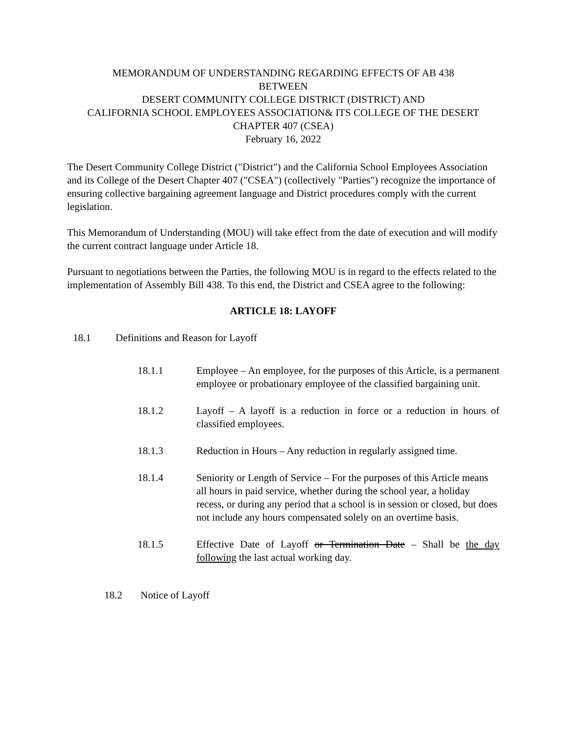MEMORANDUM OF UNDERSTANDING REGARDING EFFECTS OF AB 438
BETWEEN
DESERT COMMUNITY COLLEGE DISTRICT (DISTRICT) AND
CALIFORNIA SCHOOL EMPLOYEES ASSOCIATION& ITS COLLEGE OF THE DESERT
CHAPTER 407 (CSEA)
February 16, 2022
The Desert Community College District ("District") and the California School Employees Association and its College of the Desert Chapter 407 ("CSEA") (collectively "Parties") recognize the importance of ensuring collective bargaining agreement language and District procedures comply with the current legislation.
This Memorandum of Understanding (MOU) will take effect from the date of execution and will modify the current contract language under Article 18.
Pursuant to negotiations between the Parties, the following MOU is in regard to the effects related to the implementation of Assembly Bill 438. To this end, the District and CSEA agree to the following:
ARTICLE 18: LAYOFF
18.1 Definitions and Reason for Layoff
18.1.1 Employee – An employee, for the purposes of this Article, is a permanent employee or probationary employee of the classified bargaining unit.
18.1.2 Layoff – A layoff is a reduction in force or a reduction in hours of classified employees.
18.1.3 Reduction in Hours – Any reduction in regularly assigned time.
18.1.4 Seniority or Length of Service – For the purposes of this Article means all hours in paid service, whether during the school year, a holiday recess, or during any period that a school is in session or closed, but does not include any hours compensated solely on an overtime basis.
18.1.5 Effective Date of Layoff or Termination Date – Shall be the day following the last actual working day.
18.2 Notice of Layoff